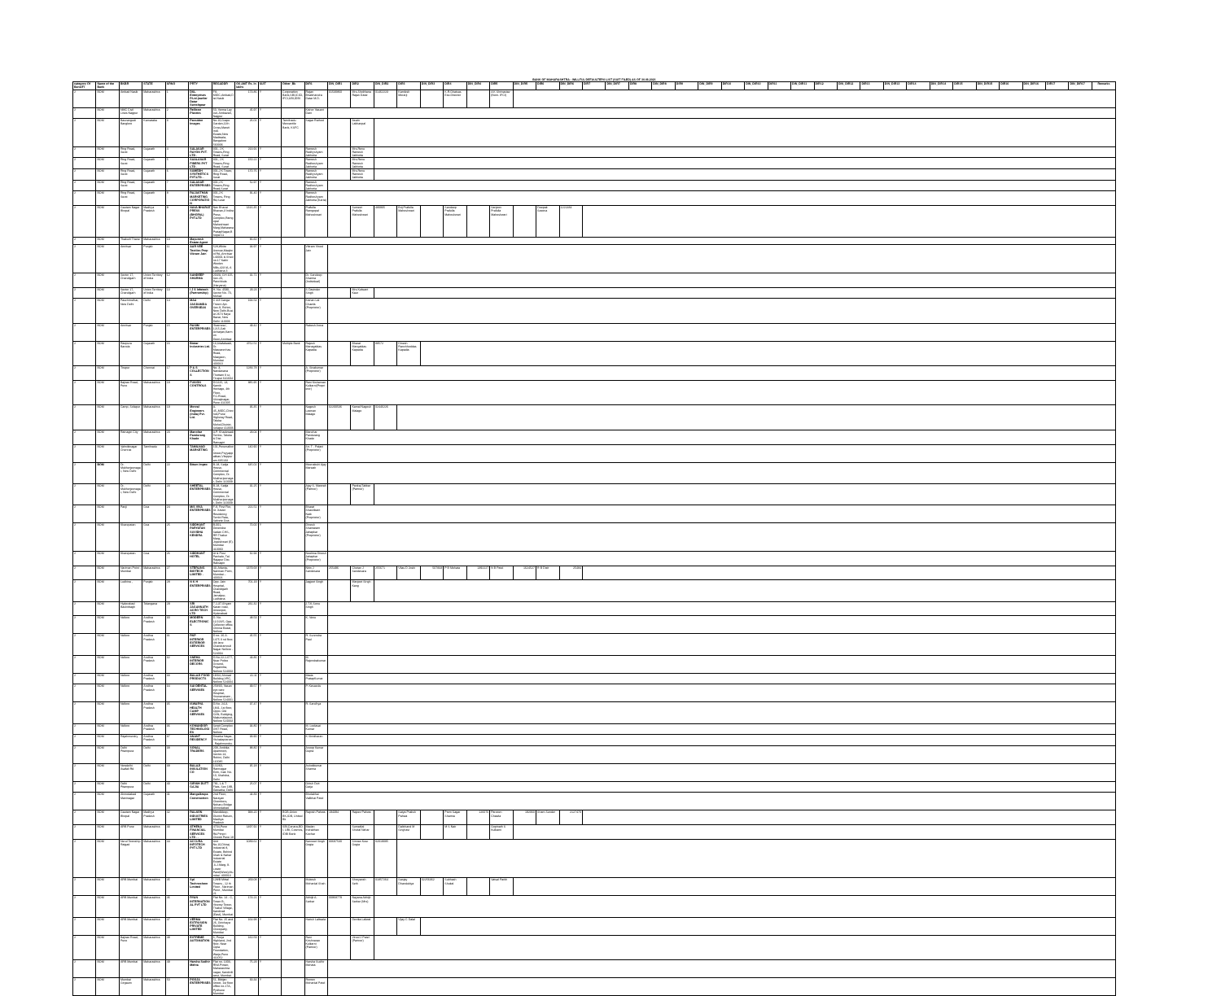| BANK OF MAHARASHTRA - WILLFUL DEFAULTERS LIST (SUIT FILED) AS OF 30.06.2021 | | | | | | | | | | | | | | | | | | | | | | | | | | | | | | | | | | | | | | | | | | | | |
| category Of Bank/FI | Name of the Bank | BKBR | STATE | SRNO | PRTY | REGADDR | OS AMT Rs. In lakhs | SUIT | Other_Bk | DIR1 | DIN_DIR1 | DIR2 | DIN_DIR2 | DIR3 | DIN_DIR3 | DIR4 | DIN_DIR4 | DIR5 | DIN_DIR5 | DIR6 | DIN_DIR6 | DIR7 | DIN_DIR7 | DIR8 | DIN_DIR8 | DIR9 | DIN_DIR9 | DIR10 | DIN_DIR10 | DIR11 | DIN_DIR11 | DIR12 | DIN_DIR12 | DIR13 | DIN_DIR13 | DIR14 | DIN_DIR14 | DIR15 | DIN_DIR15 | DIR16 | DIN_DIR16 | DIR17 | DIN_DIR17 | Remarks |
| 2 | BOM | Ambad Nasik | Maharashtra | 1 | DSL Enterprises P.Ltd.(earlier Datar Switchgear | F8-MIDC,Ambad,Dist.Nasik | 173.86 | Y | Corporation Bank,SBI,ICICI,IFCI,UBI,IDBI | Rajan Bhalchandra Datar M.D. | 01530860 | Mrs.Shobhana Rajan Datar | 01462223 | Kamlesh Morarji | | K.R.Ghaisas Exe.Director | | A K Shrivastav (Nom. IFCI) | | | | | | | | | | | | | | | | | | | | | | | | | | |
| 2 | BOM | NMC Civil Lines Nagpur | Maharashtra | 2 | Rellicon Plastics | 50, Verma Lay out, Ambazari, Nagpur | 45.97 | Y | | Kishor Vasant Dani | | | | | | | | | | | | | | | | | | | | | | | | | | | | | | | | | | |
| 2 | BOM | Basvangudi Banglore | Karnataka | 3 | Passidon Images | No.10,Grape Garden,11th Cross,Maruti Indl. Estate,New Madiwala, Bangalore 560006 | 26.01 | Y | Tamilnadu Mercantile Bank, KSFC | Sagar Rathod | | Aswin Lakhanpal | | | | | | | | | | | | | | | | | | | | | | | | | | | | | | | | |
| 2 | BOM | Ring Road, Surat | Gujarath | 4 | SALASAR RAYON PVT. LTD . | 301, J K Towers,Ring Road, Surat | 213.91 | Y | | Ramesh Radhyshyam Jakhotia | | Mrs.Renu Ramesh Jakhotia | | | | | | | | | | | | | | | | | | | | | | | | | | | | | | | | |
| 2 | BOM | Ring Road, Surat | Gujarath | 5 | SAALASAR FIBERS PVT LTD . | 301, J K Towers,Ring Road, Surat | 150.22 | Y | | Ramesh Radheshyam Jakhotia | | Mrs.Renu Ramesh Jakhotia | | | | | | | | | | | | | | | | | | | | | | | | | | | | | | | | |
| 2 | BOM | Ring Road, Surat | Gujarath | 6 | SUMEDH SYNTHETICS PVT.LTD. . | 301,J K Tower, Ring Road, Surat | 170.76 | Y | | Ramesh Radhyshyam Jakhotia | | Mrs.Renu Ramesh Jakhotia | | | | | | | | | | | | | | | | | | | | | | | | | | | | | | | | |
| 2 | BOM | Ring Road, Surat | Gujarath | 7 | SALASAR ENTERPRISES . | 301,J K Towers,Ring Road,Surat | 52.97 | Y | | Ramesh Radheshyam Jakhotia | | | | | | | | | | | | | | | | | | | | | | | | | | | | | | | | | | |
| 2 | BOM | Ring Road, Surat | Gujarath | 8 | RAJASTHAN MARKETING CORPORATION | 301,J K Towers, Ring Rd,Surat | 91.40 | Y | | Ramesh Radheshyam Jakhotia (Karta) | | | | | | | | | | | | | | | | | | | | | | | | | | | | | | | | | | |
| 2 | BOM | Gautam Nagar Bhopal | Madhya Pradesh | 9 | NAVA BHARAT PRESS (BHOPAL) PVT.LTD | Nav Bharat Bhavan,3 Indira Press Complex,Ramgopal Maheshwari Marg,Maharana PratapNagar,Bhopal 11 | 1316.35 | Y | | Prafulla Ramgopal Maheshwari | | Sumeet Prafulla Maheshwari | 480905 | Brij Prafulla Maheshwari | | Sandeep Prafulla Maheshwari | | Sanjeev Prafulla Maheshwari | | Deepak Saxena | 1221484 | | | | | | | | | | | | | | | | | | | | | | | |
| 2 | BOM | Thakurli Thane | Maharashtra | 10 | Mayuresh Estate Agent | | 66.60 | Y | | | | | | | | | | | | | | | | | | | | | | | | | | | | | | | | | | | | |
| 2 | BOM | Amritsar | Punjab | 11 | AAR VEE Textiles Prop Vikram Jain | 528,White Avenue,Maqbool Rd.,Amritsar 143001 & Shed no.17 Kabir Woolen Mills,423 IA, A Ludhiana 3 | 34.97 | Y | | Vikram Vinod Jain | | | | | | | | | | | | | | | | | | | | | | | | | | | | | | | | | | |
| 2 | BOM | Sector 17, Chandigarh | Union Territory of India | 12 | SANDEEP SHARMA | 204/A, GH 105, Sec.20, Panchkula (Haryana) | 31.71 | Y | | Dr. Sandeep Sharma (Individual) | | | | | | | | | | | | | | | | | | | | | | | | | | | | | | | | | | |
| 2 | BOM | Sector 17, Chandigarh | Union Territory of India | 13 | I J S Infotech (Partnership) | H. No. 4590, Sector No. 70, Mohali | 29.23 | Y | | S Davinder Singh | | Mrs Kulwant Kaur | | | | | | | | | | | | | | | | | | | | | | | | | | | | | | | | |
| 2 | BOM | Paschimvihar, New Delhi | Delhi | 14 | MAA JAGDAMDA OVERSEAS | C 4/3 Ganga Triveni Apt. Sec.9, Rohini, New Delhi.Busi. at 2674 Naya Bazar, New Delhi 110006 | 194.54 | Y | | Kishan Lal Chawla (Proprietor) | | | | | | | | | | | | | | | | | | | | | | | | | | | | | | | | | | |
| 2 | BOM | Amritsar | Punjab | 15 | RASIM ENTERPRISES | 'Business', 1215,Gali Acharjan,Karmon Deori,Amritsar | 49.42 | Y | | Rakesh Arora | | | | | | | | | | | | | | | | | | | | | | | | | | | | | | | | | | |
| 2 | BOM | Raopura Baroda | Gujarath | 16 | Biotar Industries Ltd. | 13,Sitafalwadi, Dr. Mascarenhas Road, Mazgaon, Mumbai 400010 | 4762.51 | Y | Multiple Bank | Rajesh Managaldas Kapadia | | Bharat Mangaldas Kapadia | 88572 | Dinesh Ranchhoddas Kapadia | | | | | | | | | | | | | | | | | | | | | | | | | | | | | | |
| 2 | BOM | Tirupur | Chennai | 17 | P & S COLLECTIONS | No. 3, Nandavana Thottam II sr, Tirupur 641604 | 1283.78 | Y | | A. Sivakumar (Proprietor) | | | | | | | | | | | | | | | | | | | | | | | | | | | | | | | | | | |
| 2 | BOM | Bajirao Road, Pune | Maharashtra | 18 | FUSION CONTROLS | D/1225, 13, Kamik Heritage, 4th Floor, F.C.Road, Shivajinagar, Pune 411005 | 885.95 | Y | | Ravi Kishanrao Kulkarni(Proprietor) | | | | | | | | | | | | | | | | | | | | | | | | | | | | | | | | | | |
| 2 | BOM | Camp, Solapur | Maharashtra | 19 | Morval Engineers (India) Pvt. Ltd. | A-45,,MIDC,Chincholi,Pune Highway Road, Taluka Mohol,District- Solapur 413006 | 36.35 | Y | | Nagesh Laxman Malage | 02200536 | Kamal Nagesh Malage | 02446226 | | | | | | | | | | | | | | | | | | | | | | | | | | | | | | | |
| 2 | BOM | Ratnagiri City | Maharashtra | 20 | Manohar Pandurang Khade | A.P. Khadewadi Tembe, Taluka & Dist. Ratnagiri | 29.04 | Y | | Manohar Pandurang Khade | | | | | | | | | | | | | | | | | | | | | | | | | | | | | | | | | | |
| 2 | BOM | Valmikinagar Chennai | Tamilnadu | 21 | TAMILNAD MARKETING | 101,Perumalkoil Street,Poyyappakkan,Viluppuram-605103 | 140.90 | Y | | Sri. T . Palani (Proprietor) | | | | | | | | | | | | | | | | | | | | | | | | | | | | | | | | | | |
| 2 | BOM | Dr. Mukherjeenagar, New Delhi | Delhi | 22 | Bitum Impex | B-18, Satija House, Commercial Complex, Dr. Mukherjeenagar, Delhi 110009 | 645.02 | Y | | Meenakshi Ajay Marwah | | | | | | | | | | | | | | | | | | | | | | | | | | | | | | | | | | |
| 2 | BOM | Dr. Mukherjeenagar, New Delhi | Delhi | 23 | SHEETAL ENTERPRISES | B-18, Satija House, Commercial Complex, Dr. Mukherjeenagar, Delhi 110009 | 31.25 | Y | | Ajay S. Marwah (Partner) | | Pankaj Takkar (Partner) | | | | | | | | | | | | | | | | | | | | | | | | | | | | | | | | |
| 2 | BOM | Panji | Goa | 24 | M/S VIVA ENTERPRISES | F-8, First Flor, St. Xavier Residency, Tembi Raia, Salcete Goa | 221.51 | Y | | Bharat Shashikant Naik (Proprietor) | | | | | | | | | | | | | | | | | | | | | | | | | | | | | | | | | | |
| 2 | BOM | Kharepatan | Goa | 25 | SIDDHANT PARYATAN SUVIDHA KENDRA | B-001, Devendra Sadan CHS, RR Thakur Marg, Jogeshwari (E), Mumbai 410060 | 70.00 | Y | | Dinesh Shantaram Jaitapkar (Proprietor) | | | | | | | | | | | | | | | | | | | | | | | | | | | | | | | | | | |
| 2 | BOM | Kharepatan | Goa | 26 | SIDDHANT HOTEL | At & Post Panhale, Tal. Rajapur Dist. Ratnagiri | 61.94 | Y | | Neelima Dinesh Jaitapkar (Proprietor) | | | | | | | | | | | | | | | | | | | | | | | | | | | | | | | | | | |
| 2 | BOM | Nariman Point , Mumbai | Maharashtra | 27 | STERLING BIOTECH LIMITED . | 43, Atlanta, Nariman Point, Mumbai – 400021 | 1379.68 | Y | | Nitin J Sandesara | 255496 | Chetan J Sandesara | 255671 | Vilas D Joshi | 507833 | P B Mehata | 1392227 | N B Patel | 1624527 | R B Dixit | 25484 | | | | | | | | | | | | | | | | | | | | | | | |
| 2 | BOM | Ludhina , | Punjab | 28 | N K H ENTERPRISES | Opp. Jain Hospital, Chandigarh Road, Jamalpur, Ludhiana | 701.19 | Y | | Jagjeet Singh | | Manjeet Singh Kang | | | | | | | | | | | | | | | | | | | | | | | | | | | | | | | | |
| 2 | BOM | Hyderabad Bashirbagh | Telangana | 29 | SRI JAGANNATH AGRO TECH LTD | 7-1-37,Shyam Karan road, Ameerpet, Hyderabad | 231.32 | Y | | J.T.K.Sonu Singh | | | | | | | | | | | | | | | | | | | | | | | | | | | | | | | | | | |
| 2 | BOM | Nellore | Andhra Pradesh | 30 | MODERN ELECTRONICS | D. No. 11/223/5, Opp. Collector office, Chinna Bazar, Nellore | 48.53 | Y | | K. Venu | | | | | | | | | | | | | | | | | | | | | | | | | | | | | | | | | | |
| 2 | BOM | Nellore | Andhra Pradesh | 31 | RSP INTERIOR EXTERIOR SERVICES | D no. 26-3-1475 II nd floor, 4th lane Chandramouli Nagar Nellore - 524004 | 45.55 | Y | | R. Surendra Paul | | | | | | | | | | | | | | | | | | | | | | | | | | | | | | | | | | |
| 2 | BOM | Nellore | Andhra Pradesh | 32 | SNEHA INTERIOR DECORS | D.No.22-1-677, Near Police Ground, Pogamitta, Nellore 524003 | 43.86 | Y | | M. Rajendrakumar | | | | | | | | | | | | | | | | | | | | | | | | | | | | | | | | | | |
| 2 | BOM | Nellore | Andhra Pradesh | 33 | BALAJI FOOD PRODUCTS | 18/34, Ahmad Building,VRC, Nellore 524004 | 41.11 | Y | | Mada PratapKumar | | | | | | | | | | | | | | | | | | | | | | | | | | | | | | | | | | |
| 2 | BOM | Nellore | Andhra Pradesh | 34 | SAI DENTAL SERVISES | 258/30, Vasan eye care Hospital, Vnunavanam , Nellore 524001 | 39.57 | Y | | P. Kesavulu | | | | | | | | | | | | | | | | | | | | | | | | | | | | | | | | | | |
| 2 | BOM | Nellore | Andhra Pradesh | 35 | ISWARYA HEALTH CAMP SERVISES | D.No. 24-3-1841, 1st floor, Oppo. Old CAN, Buldging, Makuntalayout, Nellore 524003 | 37.47 | Y | | R. Sandhya | | | | | | | | | | | | | | | | | | | | | | | | | | | | | | | | | | |
| 2 | BOM | Nellore | Andhra Pradesh | 36 | KOMANDOR TECHNOLOGIES | Swati Complex GNT Road, Nellore | 34.80 | Y | | M. Leelasai Kumar | | | | | | | | | | | | | | | | | | | | | | | | | | | | | | | | | | |
| 2 | BOM | Rajahmundry | Andhra Pradesh | 37 | ANANT RESIDENCY | Dwarka Nagar, Vishakaptanam, Rajahmundry. | 33.90 | Y | | K Shridharan | | | | | | | | | | | | | | | | | | | | | | | | | | | | | | | | | | |
| 2 | BOM | Delhi Pitampura | Delhi | 38 | SONAL TRADERS | 208, Ambika Apartment, Sector-14, Rohini, Delhi 110085 | 88.80 | Y | | Anoop Kumar Gupta | | | | | | | | | | | | | | | | | | | | | | | | | | | | | | | | | | |
| 2 | BOM | Newdelhi Asafali Rd | Delhi | 39 | BALAJI INSULATION CO | 1/2260, Ramnagar Extn, Gali. No. 10, Shahdra, Delhi | 35.18 | Y | | Ashokkumar Sharma | | | | | | | | | | | | | | | | | | | | | | | | | | | | | | | | | | |
| 2 | BOM | Delhi Pitampura | Delhi | 40 | GIRISH DUTT GAJIA | 781, L & T Flats, Sec 18B, Dawarka, Delhi. | 25.07 | Y | | Girish Dutt Gaija | | | | | | | | | | | | | | | | | | | | | | | | | | | | | | | | | | |
| 2 | BOM | Ahmedabad Maninagar | Gujarath | 41 | Mangalkrupa Construction | 2nd Floor, Narayan Chembers, Neharu Bridge Ahmedabad | 44.83 | Y | | Bholabhai Vallbhai Patel | | | | | | | | | | | | | | | | | | | | | | | | | | | | | | | | | | |
| 2 | BOM | Gautam Nagar Bhopal | Madhya Pradesh | 42 | RALSON INDUSTRIES LIMITED | Mandideep, District Raisen, Madhya Pradesh | 938.20 | Y | BOB,Union BK,IOB, United Bk | Rajnish Pahwa | 194394 | Rajeev Pahwa | | Satya Praksh Pahwa | | Prem Sagar Sharma | 126070 | Parveen Chawla | 192060 | Sham Sunder | 2127470 | | | | | | | | | | | | | | | | | | | | | | | |
| 2 | BOM | ARB Pune | Maharashtra | 43 | ATHENA FINANCIAL SERVICES LTD . . | 4704,Pune Mumbai Rd.Pimpri Chowk Pune 18 | 1497.92 | Y | SBI,Canara,BOI, UBI, Cosmos, IDBI Bank | Madan Indrabhan Kochar | | Sumatilal Shivlal Nahar | | Dalichand M Singhavi | | M S Nair | | Gopinath S Kulkarni | | | | | | | | | | | | | | | | | | | | | | | | | | |
| 2 | BOM | Nerul Township Raigad | Maharashtra | 44 | ACCURA INFOTECH PVT LTD | Unit No.10,Dhiraj Industrial 8, Estate, Behind Shah & Nahar Industrial Estate ,S.J.Marg, 9. Lower Parel(West),Mumbai -400013 | 1089.61 | Y | | Navneet Singh Gogia | 00697530 | Simran Kour Gogia | 02019095 | | | | | | | | | | | | | | | | | | | | | | | | | | | | | | | |
| 2 | BOM | ARB Mumbai | Maharashtra | 45 | Spl Technochem Limited | 128/B Mittal Towers , 12 th Floor , Nariman Point , Mumbai 21 | 269.08 | Y | | Mukesh Mohanlal Shah | | Shreyansh Seth | 01857264 | Sanjay Dhandukiya | 02256362 | Subhash Shukal | | Vatsal Parkh | | | | | | | | | | | | | | | | | | | | | | | | | | |
| 2 | BOM | ARB Mumbai | Maharashtra | 46 | RYAN INTERNATIONAL PVT LTD | Flat No. 14 - C, Tower B, Viceroy Tower, Thakur Village, Kandivali (East), Mumbai | 174.21 | Y | | Abhijit A. Sarkar | 00968779 | Nayana Abhijit Sarkar (Mrs) | | | | | | | | | | | | | | | | | | | | | | | | | | | | | | | | |
| 2 | BOM | ARB Mumbai | Maharashtra | 47 | VERMA EXTRUSION PRIVATE LIMITED | Flat No. 25 and 26, Girichaya Building, Chowpatty, Mumbai | 164.98 | Y | | Harish Laliwala | | Devika Laliwal | | Vijay C Dalal | | | | | | | | | | | | | | | | | | | | | | | | | | | | | | |
| 2 | BOM | Bajirao Road, Pune | Maharashtra | 48 | EXTREME AUTOMATION | 6, Pooja Highland, 2nd floor, Near Cipla Foundation, Warje,Pune 411052 | 160.59 | Y | | Ravi Krishnarao Kulkarni (Partner) | | Vinod J Patel (Partner) | | | | | | | | | | | | | | | | | | | | | | | | | | | | | | | | |
| 2 | BOM | ARB Mumbai | Maharashtra | 49 | Harsha Sudhir Mehta | Flat no. 1303, RNA Power, Maharashtra nagar, Kandivili west, Mumbai. | 75.29 | Y | | Harsha Sudhir Mehata | | | | | | | | | | | | | | | | | | | | | | | | | | | | | | | | | | |
| 2 | BOM | Mumbai Girgaum | Maharashtra | 50 | POOJA ENTERPRISES | 51, Bibijan Street, 1st floor office no.17A, Pydhune Mumbai | 63.34 | Y | | Romen Mohanlal Patel | | | | | | | | | | | | | | | | | | | | | | | | | | | | | | | | | | |